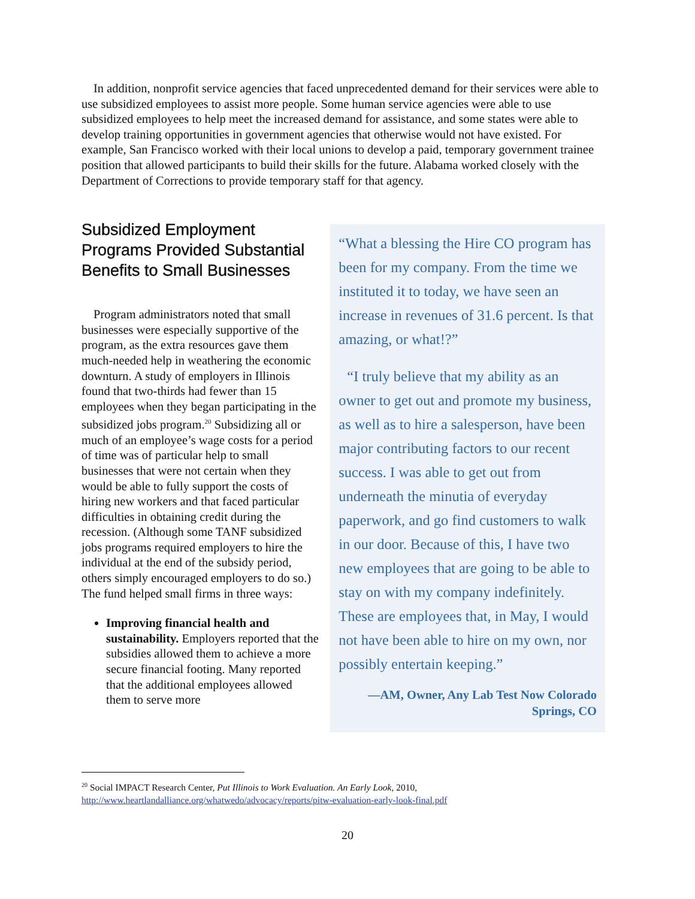In addition, nonprofit service agencies that faced unprecedented demand for their services were able to use subsidized employees to assist more people. Some human service agencies were able to use subsidized employees to help meet the increased demand for assistance, and some states were able to develop training opportunities in government agencies that otherwise would not have existed. For example, San Francisco worked with their local unions to develop a paid, temporary government trainee position that allowed participants to build their skills for the future. Alabama worked closely with the Department of Corrections to provide temporary staff for that agency.
Subsidized Employment Programs Provided Substantial Benefits to Small Businesses
Program administrators noted that small businesses were especially supportive of the program, as the extra resources gave them much-needed help in weathering the economic downturn. A study of employers in Illinois found that two-thirds had fewer than 15 employees when they began participating in the subsidized jobs program.<sup>20</sup> Subsidizing all or much of an employee’s wage costs for a period of time was of particular help to small businesses that were not certain when they would be able to fully support the costs of hiring new workers and that faced particular difficulties in obtaining credit during the recession. (Although some TANF subsidized jobs programs required employers to hire the individual at the end of the subsidy period, others simply encouraged employers to do so.) The fund helped small firms in three ways:
Improving financial health and sustainability. Employers reported that the subsidies allowed them to achieve a more secure financial footing. Many reported that the additional employees allowed them to serve more
“What a blessing the Hire CO program has been for my company. From the time we instituted it to today, we have seen an increase in revenues of 31.6 percent. Is that amazing, or what!?”
“I truly believe that my ability as an owner to get out and promote my business, as well as to hire a salesperson, have been major contributing factors to our recent success. I was able to get out from underneath the minutia of everyday paperwork, and go find customers to walk in our door. Because of this, I have two new employees that are going to be able to stay on with my company indefinitely. These are employees that, in May, I would not have been able to hire on my own, nor possibly entertain keeping.”
—AM, Owner, Any Lab Test Now Colorado Springs, CO
<sup>20</sup> Social IMPACT Research Center, Put Illinois to Work Evaluation. An Early Look, 2010,
http://www.heartlandalliance.org/whatwedo/advocacy/reports/pitw-evaluation-early-look-final.pdf
20